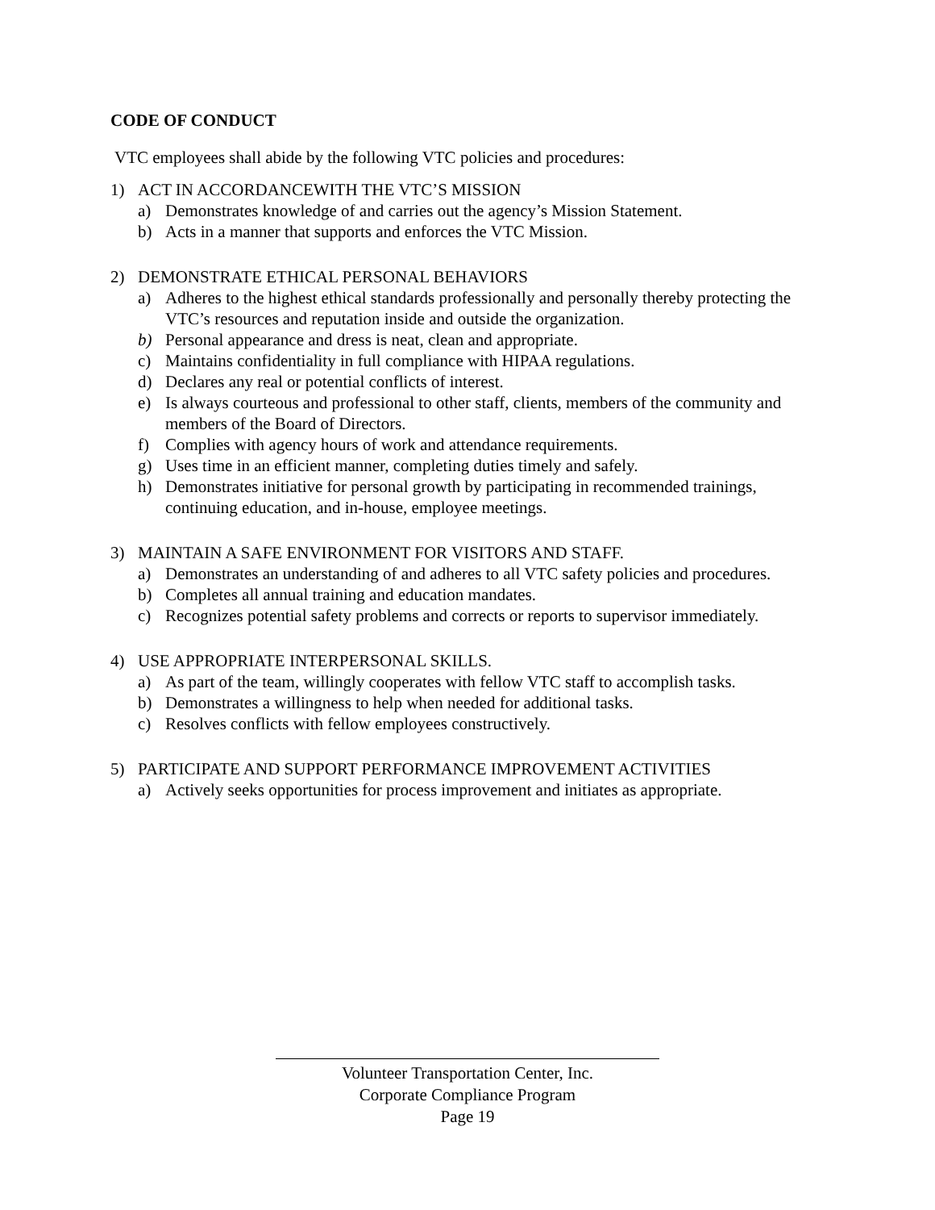CODE OF CONDUCT
VTC employees shall abide by the following VTC policies and procedures:
1) ACT IN ACCORDANCEWITH THE VTC’S MISSION
a) Demonstrates knowledge of and carries out the agency’s Mission Statement.
b) Acts in a manner that supports and enforces the VTC Mission.
2) DEMONSTRATE ETHICAL PERSONAL BEHAVIORS
a) Adheres to the highest ethical standards professionally and personally thereby protecting the VTC’s resources and reputation inside and outside the organization.
b) Personal appearance and dress is neat, clean and appropriate.
c) Maintains confidentiality in full compliance with HIPAA regulations.
d) Declares any real or potential conflicts of interest.
e) Is always courteous and professional to other staff, clients, members of the community and members of the Board of Directors.
f) Complies with agency hours of work and attendance requirements.
g) Uses time in an efficient manner, completing duties timely and safely.
h) Demonstrates initiative for personal growth by participating in recommended trainings, continuing education, and in-house, employee meetings.
3) MAINTAIN A SAFE ENVIRONMENT FOR VISITORS AND STAFF.
a) Demonstrates an understanding of and adheres to all VTC safety policies and procedures.
b) Completes all annual training and education mandates.
c) Recognizes potential safety problems and corrects or reports to supervisor immediately.
4) USE APPROPRIATE INTERPERSONAL SKILLS.
a) As part of the team, willingly cooperates with fellow VTC staff to accomplish tasks.
b) Demonstrates a willingness to help when needed for additional tasks.
c) Resolves conflicts with fellow employees constructively.
5) PARTICIPATE AND SUPPORT PERFORMANCE IMPROVEMENT ACTIVITIES
a) Actively seeks opportunities for process improvement and initiates as appropriate.
Volunteer Transportation Center, Inc.
Corporate Compliance Program
Page 19